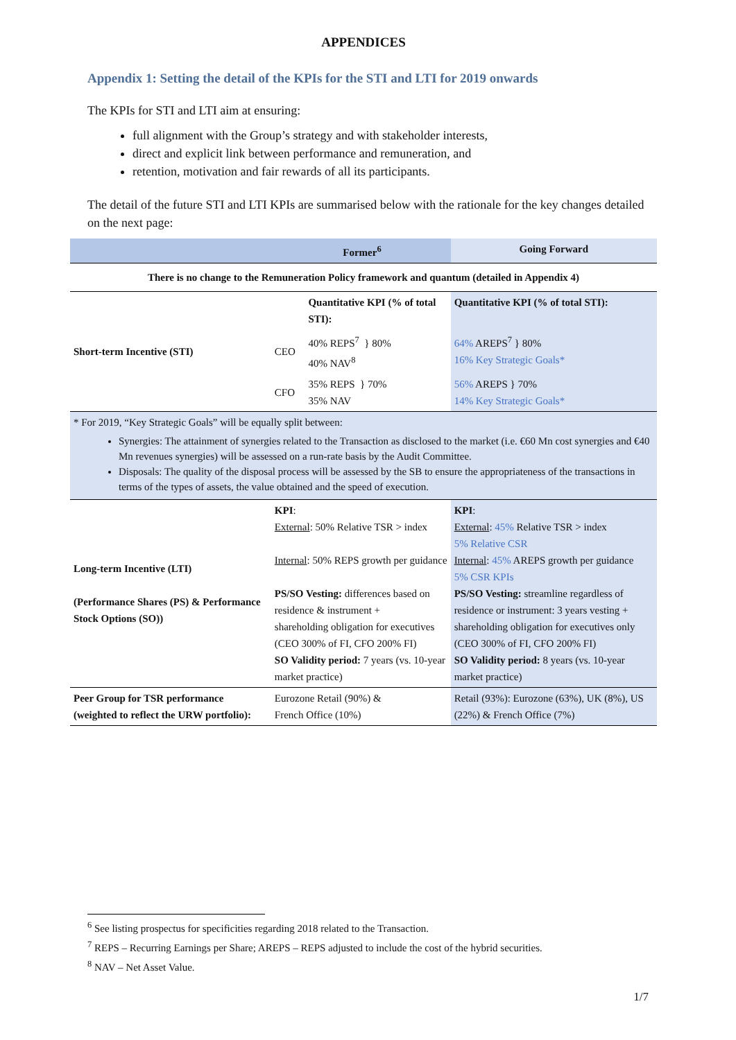APPENDICES
Appendix 1: Setting the detail of the KPIs for the STI and LTI for 2019 onwards
The KPIs for STI and LTI aim at ensuring:
full alignment with the Group’s strategy and with stakeholder interests,
direct and explicit link between performance and remuneration, and
retention, motivation and fair rewards of all its participants.
The detail of the future STI and LTI KPIs are summarised below with the rationale for the key changes detailed on the next page:
| Former<sup>6</sup> | | | Going Forward |
| --- | --- | --- | --- |
| There is no change to the Remuneration Policy framework and quantum (detailed in Appendix 4) | | | |
| Short-term Incentive (STI) | | Quantitative KPI (% of total STI): | Quantitative KPI (% of total STI): |
| | CEO | 40% REPS<sup>7</sup> } 80% 40% NAV<sup>8</sup> | 64% AREPS<sup>7</sup> } 80% 16% Key Strategic Goals* |
| | CFO | 35% REPS } 70% 35% NAV | 56% AREPS } 70% 14% Key Strategic Goals* |
| * For 2019, “Key Strategic Goals” will be equally split between: Synergies: The attainment of synergies related to the Transaction as disclosed to the market (i.e. €60 Mn cost synergies and €40 Mn revenues synergies) will be assessed on a run-rate basis by the Audit Committee. Disposals: The quality of the disposal process will be assessed by the SB to ensure the appropriateness of the transactions in terms of the types of assets, the value obtained and the speed of execution. | | | |
| Long-term Incentive (LTI) (Performance Shares (PS) & Performance Stock Options (SO)) | KPI : External : 50% Relative TSR > index Internal : 50% REPS growth per guidance PS/SO Vesting: differences based on residence & instrument + shareholding obligation for executives (CEO 300% of FI, CFO 200% FI) SO Validity period: 7 years (vs. 10-year market practice) | | KPI : External : 45% Relative TSR > index 5% Relative CSR Internal : 45% AREPS growth per guidance 5% CSR KPIs PS/SO Vesting: streamline regardless of residence or instrument: 3 years vesting + shareholding obligation for executives only (CEO 300% of FI, CFO 200% FI) SO Validity period: 8 years (vs. 10-year market practice) |
| Peer Group for TSR performance (weighted to reflect the URW portfolio): | Eurozone Retail (90%) & French Office (10%) | | Retail (93%): Eurozone (63%), UK (8%), US (22%) & French Office (7%) |
<sup>6</sup> See listing prospectus for specificities regarding 2018 related to the Transaction.
<sup>7</sup> REPS – Recurring Earnings per Share; AREPS – REPS adjusted to include the cost of the hybrid securities.
<sup>8</sup> NAV – Net Asset Value.
1/7